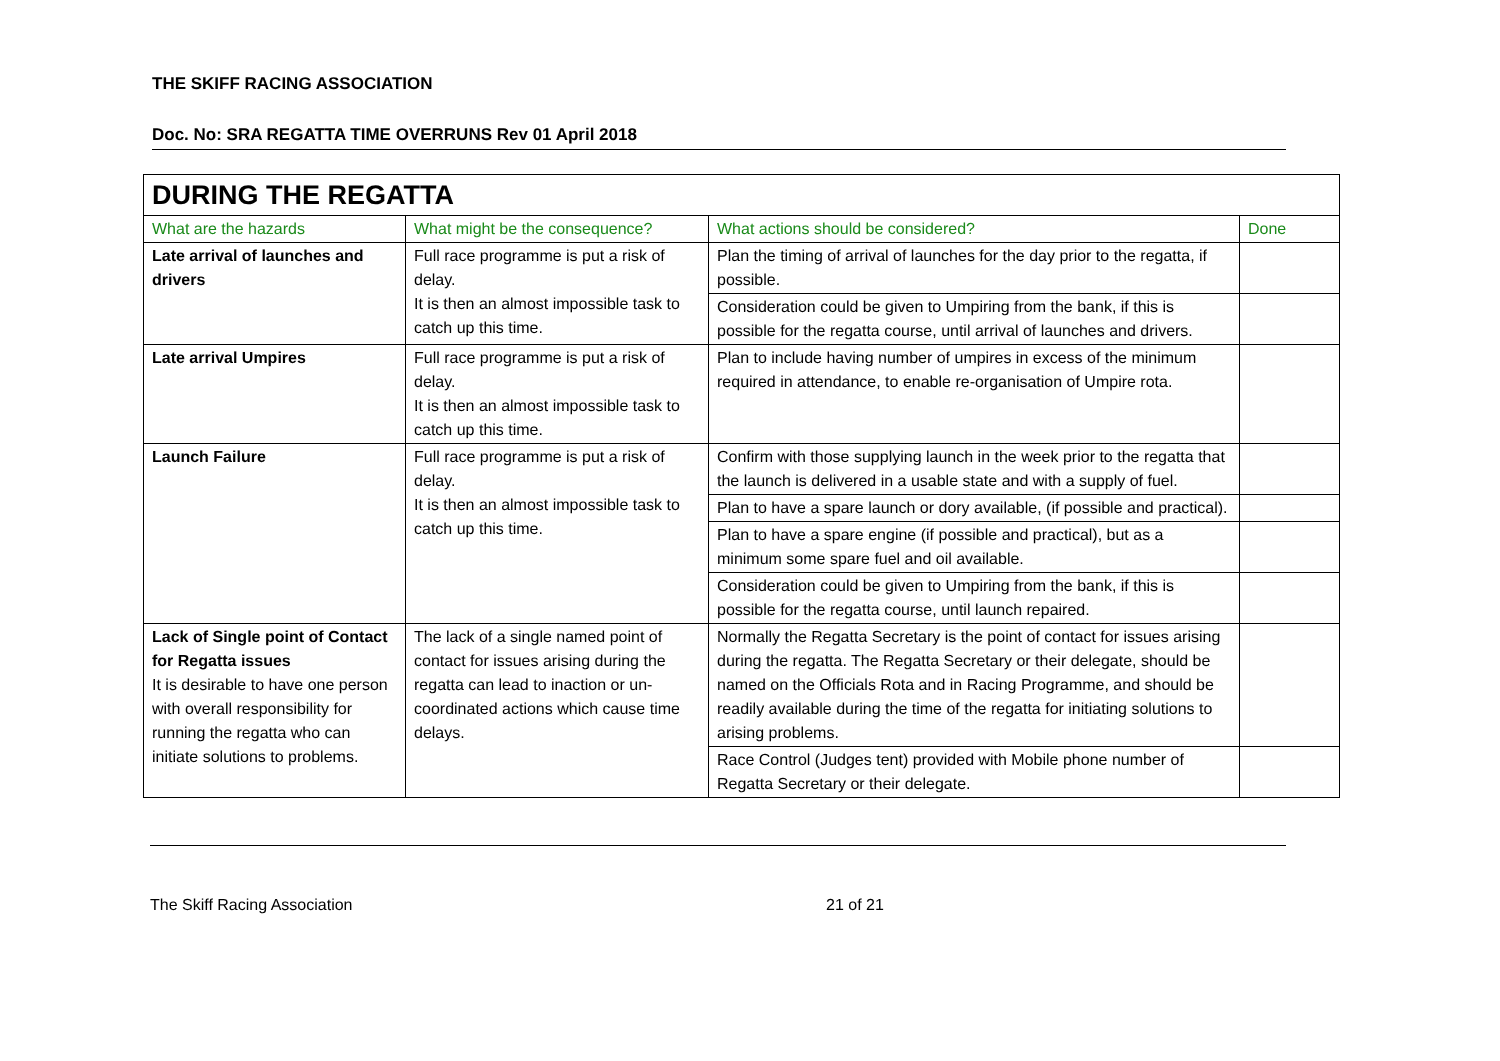THE SKIFF RACING ASSOCIATION
Doc. No: SRA REGATTA TIME OVERRUNS Rev 01 April 2018
| DURING THE REGATTA | | | |
| What are the hazards | What might be the consequence? | What actions should be considered? | Done |
| Late arrival of launches and drivers | Full race programme is put a risk of delay. It is then an almost impossible task to catch up this time. | Plan the timing of arrival of launches for the day prior to the regatta, if possible. | |
| | | Consideration could be given to Umpiring from the bank, if this is possible for the regatta course, until arrival of launches and drivers. | |
| Late arrival Umpires | Full race programme is put a risk of delay. It is then an almost impossible task to catch up this time. | Plan to include having number of umpires in excess of the minimum required in attendance, to enable re-organisation of Umpire rota. | |
| Launch Failure | Full race programme is put a risk of delay. It is then an almost impossible task to catch up this time. | Confirm with those supplying launch in the week prior to the regatta that the launch is delivered in a usable state and with a supply of fuel. | |
| | | Plan to have a spare launch or dory available, (if possible and practical). | |
| | | Plan to have a spare engine (if possible and practical), but as a minimum some spare fuel and oil available. | |
| | | Consideration could be given to Umpiring from the bank, if this is possible for the regatta course, until launch repaired. | |
| Lack of Single point of Contact for Regatta issues It is desirable to have one person with overall responsibility for running the regatta who can initiate solutions to problems. | The lack of a single named point of contact for issues arising during the regatta can lead to inaction or un-coordinated actions which cause time delays. | Normally the Regatta Secretary is the point of contact for issues arising during the regatta. The Regatta Secretary or their delegate, should be named on the Officials Rota and in Racing Programme, and should be readily available during the time of the regatta for initiating solutions to arising problems. | |
| | | Race Control (Judges tent) provided with Mobile phone number of Regatta Secretary or their delegate. | |
The Skiff Racing Association 21 of 21